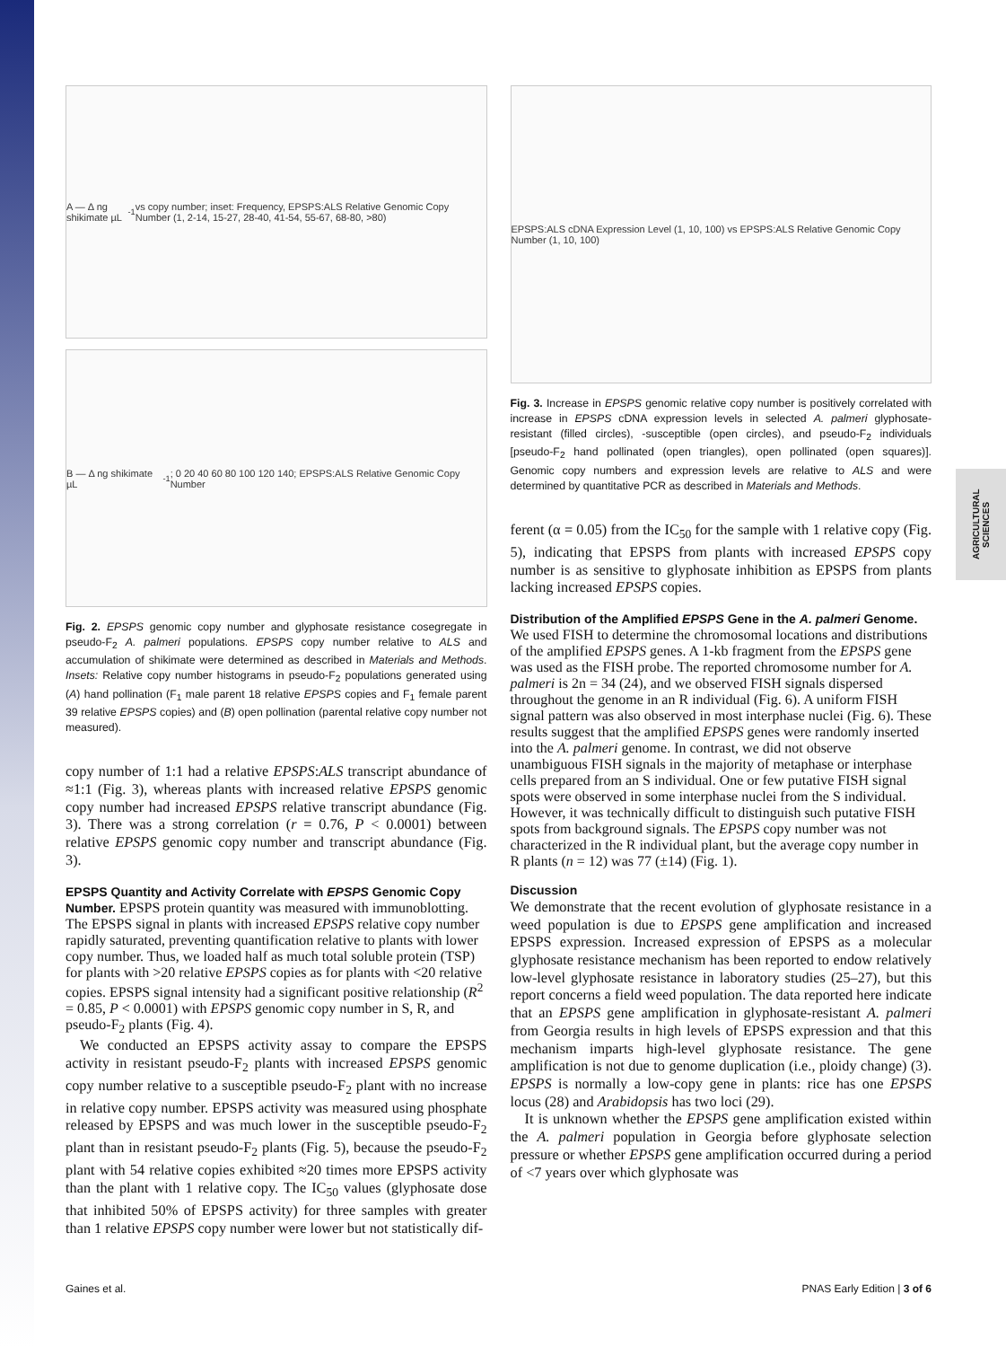AGRICULTURAL SCIENCES
A — Δ ng shikimate µL<sup>-1</sup> vs copy number; inset: Frequency, EPSPS:ALS Relative Genomic Copy Number (1, 2-14, 15-27, 28-40, 41-54, 55-67, 68-80, >80)
B — Δ ng shikimate µL<sup>-1</sup>; 0 20 40 60 80 100 120 140; EPSPS:ALS Relative Genomic Copy Number
Fig. 2. EPSPS genomic copy number and glyphosate resistance cosegregate in pseudo-F<sub>2</sub> A. palmeri populations. EPSPS copy number relative to ALS and accumulation of shikimate were determined as described in Materials and Methods. Insets: Relative copy number histograms in pseudo-F<sub>2</sub> populations generated using (A) hand pollination (F<sub>1</sub> male parent 18 relative EPSPS copies and F<sub>1</sub> female parent 39 relative EPSPS copies) and (B) open pollination (parental relative copy number not measured).
copy number of 1:1 had a relative EPSPS:ALS transcript abundance of ≈1:1 (Fig. 3), whereas plants with increased relative EPSPS genomic copy number had increased EPSPS relative transcript abundance (Fig. 3). There was a strong correlation (r = 0.76, P < 0.0001) between relative EPSPS genomic copy number and transcript abundance (Fig. 3).
EPSPS Quantity and Activity Correlate with EPSPS Genomic Copy Number.
EPSPS protein quantity was measured with immunoblotting. The EPSPS signal in plants with increased EPSPS relative copy number rapidly saturated, preventing quantification relative to plants with lower copy number. Thus, we loaded half as much total soluble protein (TSP) for plants with >20 relative EPSPS copies as for plants with <20 relative copies. EPSPS signal intensity had a significant positive relationship (R<sup>2</sup> = 0.85, P < 0.0001) with EPSPS genomic copy number in S, R, and pseudo-F<sub>2</sub> plants (Fig. 4).
We conducted an EPSPS activity assay to compare the EPSPS activity in resistant pseudo-F<sub>2</sub> plants with increased EPSPS genomic copy number relative to a susceptible pseudo-F<sub>2</sub> plant with no increase in relative copy number. EPSPS activity was measured using phosphate released by EPSPS and was much lower in the susceptible pseudo-F<sub>2</sub> plant than in resistant pseudo-F<sub>2</sub> plants (Fig. 5), because the pseudo-F<sub>2</sub> plant with 54 relative copies exhibited ≈20 times more EPSPS activity than the plant with 1 relative copy. The IC<sub>50</sub> values (glyphosate dose that inhibited 50% of EPSPS activity) for three samples with greater than 1 relative EPSPS copy number were lower but not statistically dif-
EPSPS:ALS cDNA Expression Level (1, 10, 100) vs EPSPS:ALS Relative Genomic Copy Number (1, 10, 100)
Fig. 3. Increase in EPSPS genomic relative copy number is positively correlated with increase in EPSPS cDNA expression levels in selected A. palmeri glyphosate-resistant (filled circles), -susceptible (open circles), and pseudo-F<sub>2</sub> individuals [pseudo-F<sub>2</sub> hand pollinated (open triangles), open pollinated (open squares)]. Genomic copy numbers and expression levels are relative to ALS and were determined by quantitative PCR as described in Materials and Methods.
ferent (α = 0.05) from the IC<sub>50</sub> for the sample with 1 relative copy (Fig. 5), indicating that EPSPS from plants with increased EPSPS copy number is as sensitive to glyphosate inhibition as EPSPS from plants lacking increased EPSPS copies.
Distribution of the Amplified EPSPS Gene in the A. palmeri Genome.
We used FISH to determine the chromosomal locations and distributions of the amplified EPSPS genes. A 1-kb fragment from the EPSPS gene was used as the FISH probe. The reported chromosome number for A. palmeri is 2n = 34 (24), and we observed FISH signals dispersed throughout the genome in an R individual (Fig. 6). A uniform FISH signal pattern was also observed in most interphase nuclei (Fig. 6). These results suggest that the amplified EPSPS genes were randomly inserted into the A. palmeri genome. In contrast, we did not observe unambiguous FISH signals in the majority of metaphase or interphase cells prepared from an S individual. One or few putative FISH signal spots were observed in some interphase nuclei from the S individual. However, it was technically difficult to distinguish such putative FISH spots from background signals. The EPSPS copy number was not characterized in the R individual plant, but the average copy number in R plants (n = 12) was 77 (±14) (Fig. 1).
Discussion
We demonstrate that the recent evolution of glyphosate resistance in a weed population is due to EPSPS gene amplification and increased EPSPS expression. Increased expression of EPSPS as a molecular glyphosate resistance mechanism has been reported to endow relatively low-level glyphosate resistance in laboratory studies (25–27), but this report concerns a field weed population. The data reported here indicate that an EPSPS gene amplification in glyphosate-resistant A. palmeri from Georgia results in high levels of EPSPS expression and that this mechanism imparts high-level glyphosate resistance. The gene amplification is not due to genome duplication (i.e., ploidy change) (3). EPSPS is normally a low-copy gene in plants: rice has one EPSPS locus (28) and Arabidopsis has two loci (29).
It is unknown whether the EPSPS gene amplification existed within the A. palmeri population in Georgia before glyphosate selection pressure or whether EPSPS gene amplification occurred during a period of <7 years over which glyphosate was
Gaines et al. PNAS Early Edition | 3 of 6